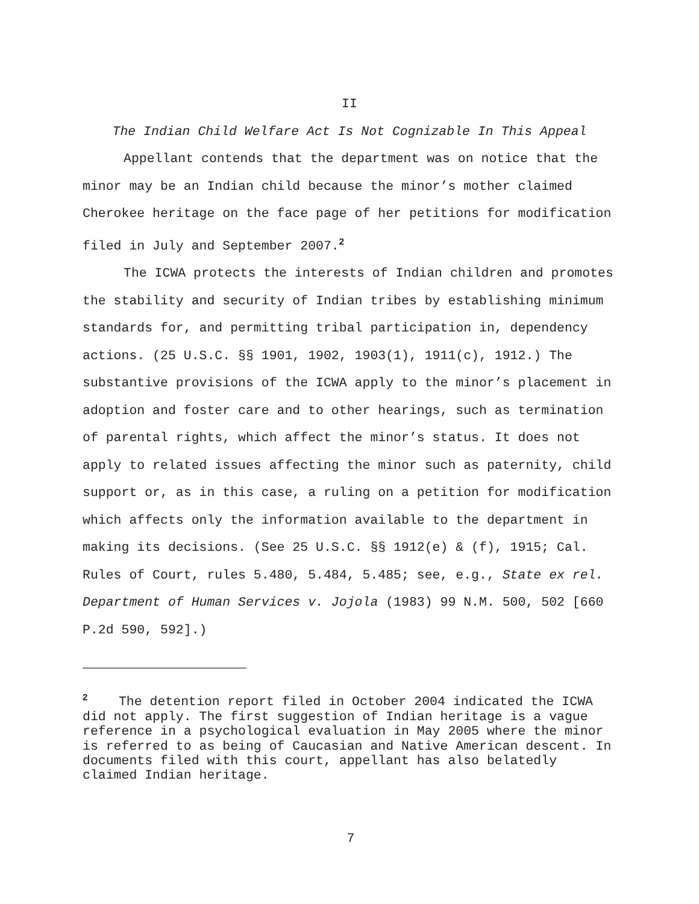II
The Indian Child Welfare Act Is Not Cognizable In This Appeal
Appellant contends that the department was on notice that the minor may be an Indian child because the minor’s mother claimed Cherokee heritage on the face page of her petitions for modification filed in July and September 2007.<sup>2</sup>
The ICWA protects the interests of Indian children and promotes the stability and security of Indian tribes by establishing minimum standards for, and permitting tribal participation in, dependency actions. (25 U.S.C. §§ 1901, 1902, 1903(1), 1911(c), 1912.) The substantive provisions of the ICWA apply to the minor’s placement in adoption and foster care and to other hearings, such as termination of parental rights, which affect the minor’s status. It does not apply to related issues affecting the minor such as paternity, child support or, as in this case, a ruling on a petition for modification which affects only the information available to the department in making its decisions. (See 25 U.S.C. §§ 1912(e) & (f), 1915; Cal. Rules of Court, rules 5.480, 5.484, 5.485; see, e.g., State ex rel. Department of Human Services v. Jojola (1983) 99 N.M. 500, 502 [660 P.2d 590, 592].)
<sup>2</sup> The detention report filed in October 2004 indicated the ICWA did not apply. The first suggestion of Indian heritage is a vague reference in a psychological evaluation in May 2005 where the minor is referred to as being of Caucasian and Native American descent. In documents filed with this court, appellant has also belatedly claimed Indian heritage.
7